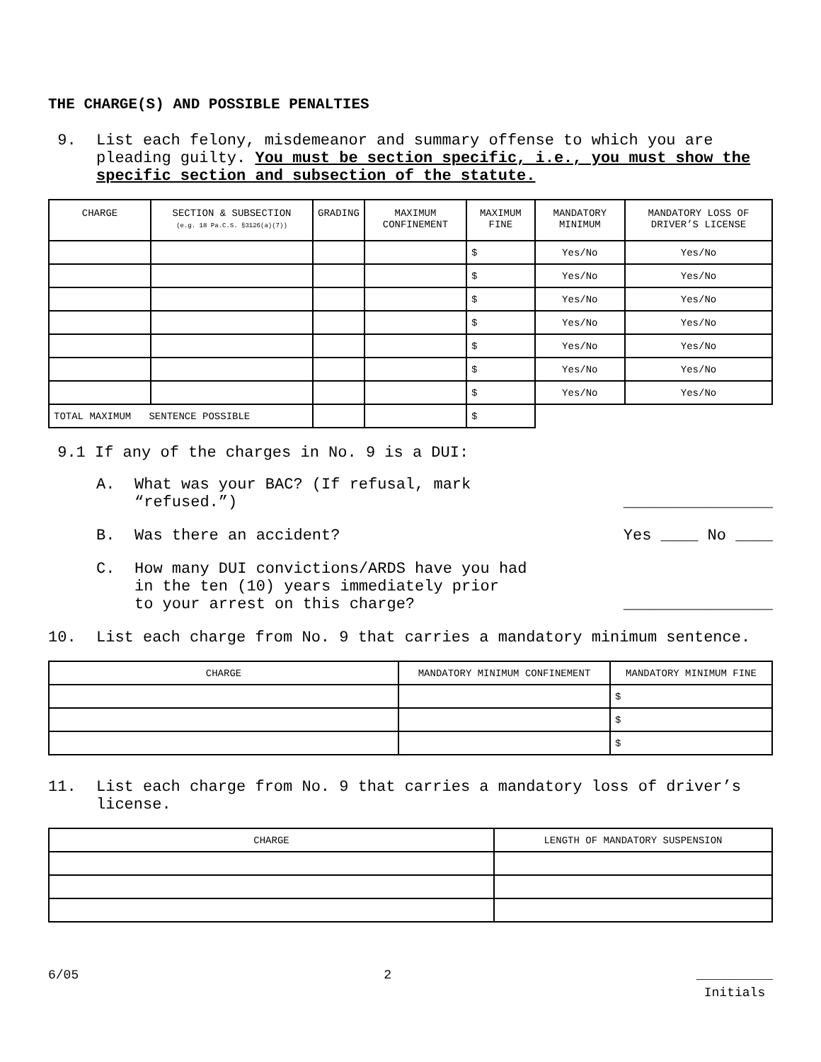THE CHARGE(S) AND POSSIBLE PENALTIES
9. List each felony, misdemeanor and summary offense to which you are pleading guilty. You must be section specific, i.e., you must show the specific section and subsection of the statute.
| CHARGE | SECTION & SUBSECTION (e.g. 18 Pa.C.S. §3126(a)(7)) | GRADING | MAXIMUM CONFINEMENT | MAXIMUM FINE | MANDATORY MINIMUM | MANDATORY LOSS OF DRIVER’S LICENSE |
| --- | --- | --- | --- | --- | --- | --- |
| | | | | $ | Yes/No | Yes/No |
| | | | | $ | Yes/No | Yes/No |
| | | | | $ | Yes/No | Yes/No |
| | | | | $ | Yes/No | Yes/No |
| | | | | $ | Yes/No | Yes/No |
| | | | | $ | Yes/No | Yes/No |
| | | | | $ | Yes/No | Yes/No |
| TOTAL MAXIMUM SENTENCE POSSIBLE | | | | $ | | |
9.1 If any of the charges in No. 9 is a DUI:
A. What was your BAC? (If refusal, mark
“refused.”)
________________
B. Was there an accident? Yes ____ No ____
C. How many DUI convictions/ARDS have you had
in the ten (10) years immediately prior
to your arrest on this charge?
________________
10. List each charge from No. 9 that carries a mandatory minimum sentence.
| CHARGE | MANDATORY MINIMUM CONFINEMENT | MANDATORY MINIMUM FINE |
| | | $ |
| | | $ |
| | | $ |
11. List each charge from No. 9 that carries a mandatory loss of driver’s license.
| CHARGE | LENGTH OF MANDATORY SUSPENSION |
6/05 2 __________
Initials